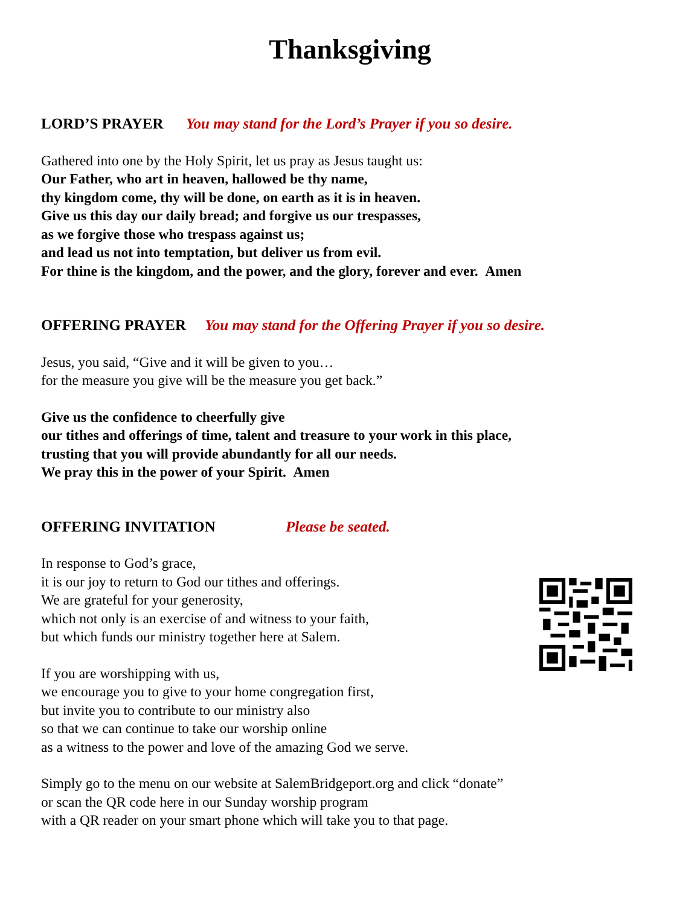Thanksgiving
LORD’S PRAYER You may stand for the Lord’s Prayer if you so desire.
Gathered into one by the Holy Spirit, let us pray as Jesus taught us:
Our Father, who art in heaven, hallowed be thy name,
thy kingdom come, thy will be done, on earth as it is in heaven.
Give us this day our daily bread; and forgive us our trespasses,
as we forgive those who trespass against us;
and lead us not into temptation, but deliver us from evil.
For thine is the kingdom, and the power, and the glory, forever and ever. Amen
OFFERING PRAYER You may stand for the Offering Prayer if you so desire.
Jesus, you said, “Give and it will be given to you…
for the measure you give will be the measure you get back.”
Give us the confidence to cheerfully give
our tithes and offerings of time, talent and treasure to your work in this place,
trusting that you will provide abundantly for all our needs.
We pray this in the power of your Spirit. Amen
OFFERING INVITATION Please be seated.
In response to God’s grace,
it is our joy to return to God our tithes and offerings.
We are grateful for your generosity,
which not only is an exercise of and witness to your faith,
but which funds our ministry together here at Salem.
If you are worshipping with us,
we encourage you to give to your home congregation first,
but invite you to contribute to our ministry also
so that we can continue to take our worship online
as a witness to the power and love of the amazing God we serve.
Simply go to the menu on our website at SalemBridgeport.org and click “donate”
or scan the QR code here in our Sunday worship program
with a QR reader on your smart phone which will take you to that page.